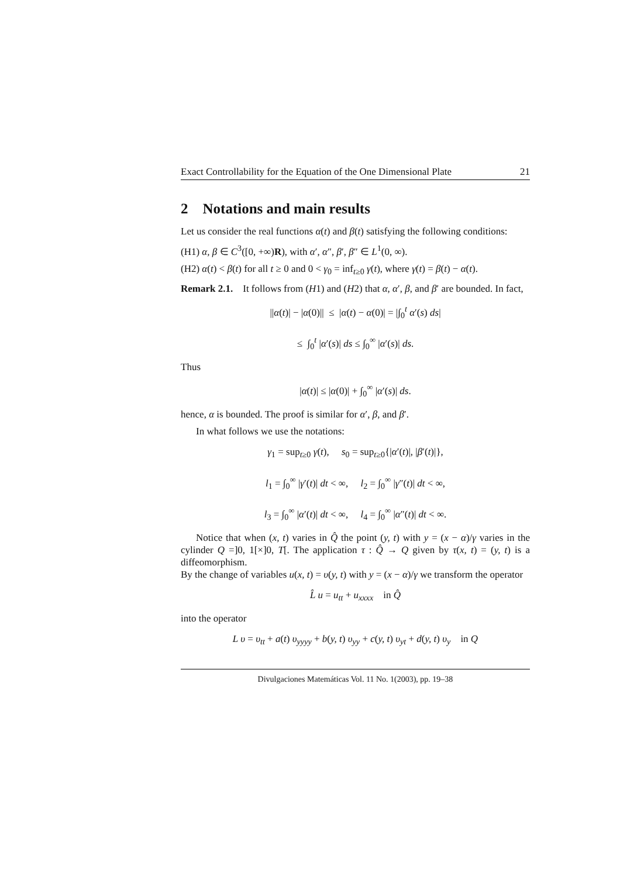Exact Controllability for the Equation of the One Dimensional Plate 21
2 Notations and main results
Let us consider the real functions α(t) and β(t) satisfying the following conditions:
(H1) α, β ∈ C<sup>3</sup>([0, +∞)R), with α′, α″, β′, β″ ∈ L<sup>1</sup>(0, ∞).
(H2) α(t) < β(t) for all t ≥ 0 and 0 < γ<sub>0</sub> = inf<sub>t≥0</sub> γ(t), where γ(t) = β(t) − α(t).
Remark 2.1. It follows from (H1) and (H2) that α, α′, β, and β′ are bounded. In fact,
||α(t)| − |α(0)|| ≤ |α(t) − α(0)| = |∫<sub>0</sub><sup>t</sup> α′(s) ds|
≤ ∫<sub>0</sub><sup>t</sup> |α′(s)| ds ≤ ∫<sub>0</sub><sup>∞</sup> |α′(s)| ds.
Thus
|α(t)| ≤ |α(0)| + ∫<sub>0</sub><sup>∞</sup> |α′(s)| ds.
hence, α is bounded. The proof is similar for α′, β, and β′.
In what follows we use the notations:
γ<sub>1</sub> = sup<sub>t≥0</sub> γ(t), s<sub>0</sub> = sup<sub>t≥0</sub>{|α′(t)|, |β′(t)|},
l<sub>1</sub> = ∫<sub>0</sub><sup>∞</sup> |γ′(t)| dt < ∞, l<sub>2</sub> = ∫<sub>0</sub><sup>∞</sup> |γ″(t)| dt < ∞,
l<sub>3</sub> = ∫<sub>0</sub><sup>∞</sup> |α′(t)| dt < ∞, l<sub>4</sub> = ∫<sub>0</sub><sup>∞</sup> |α″(t)| dt < ∞.
Notice that when (x, t) varies in Q̂ the point (y, t) with y = (x − α)/γ varies in the cylinder Q =]0, 1[×]0, T[. The application τ : Q̂ → Q given by τ(x, t) = (y, t) is a diffeomorphism.
By the change of variables u(x, t) = υ(y, t) with y = (x − α)/γ we transform the operator
L̂ u = u<sub>tt</sub> + u<sub>xxxx</sub> in Q̂
into the operator
L υ = υ<sub>tt</sub> + a(t) υ<sub>yyyy</sub> + b(y, t) υ<sub>yy</sub> + c(y, t) υ<sub>yt</sub> + d(y, t) υ<sub>y</sub> in Q
Divulgaciones Matemáticas Vol. 11 No. 1(2003), pp. 19–38